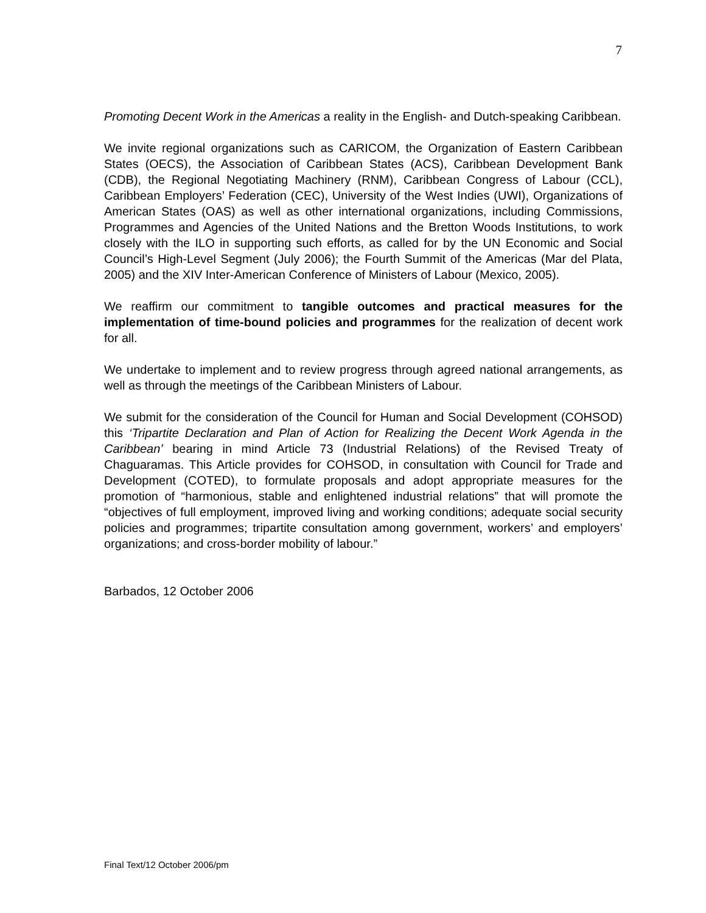7
Promoting Decent Work in the Americas a reality in the English- and Dutch-speaking Caribbean.
We invite regional organizations such as CARICOM, the Organization of Eastern Caribbean States (OECS), the Association of Caribbean States (ACS), Caribbean Development Bank (CDB), the Regional Negotiating Machinery (RNM), Caribbean Congress of Labour (CCL), Caribbean Employers’ Federation (CEC), University of the West Indies (UWI), Organizations of American States (OAS) as well as other international organizations, including Commissions, Programmes and Agencies of the United Nations and the Bretton Woods Institutions, to work closely with the ILO in supporting such efforts, as called for by the UN Economic and Social Council’s High-Level Segment (July 2006); the Fourth Summit of the Americas (Mar del Plata, 2005) and the XIV Inter-American Conference of Ministers of Labour (Mexico, 2005).
We reaffirm our commitment to tangible outcomes and practical measures for the implementation of time-bound policies and programmes for the realization of decent work for all.
We undertake to implement and to review progress through agreed national arrangements, as well as through the meetings of the Caribbean Ministers of Labour.
We submit for the consideration of the Council for Human and Social Development (COHSOD) this ‘Tripartite Declaration and Plan of Action for Realizing the Decent Work Agenda in the Caribbean’ bearing in mind Article 73 (Industrial Relations) of the Revised Treaty of Chaguaramas. This Article provides for COHSOD, in consultation with Council for Trade and Development (COTED), to formulate proposals and adopt appropriate measures for the promotion of “harmonious, stable and enlightened industrial relations” that will promote the “objectives of full employment, improved living and working conditions; adequate social security policies and programmes; tripartite consultation among government, workers’ and employers’ organizations; and cross-border mobility of labour.”
Barbados, 12 October 2006
Final Text/12 October 2006/pm